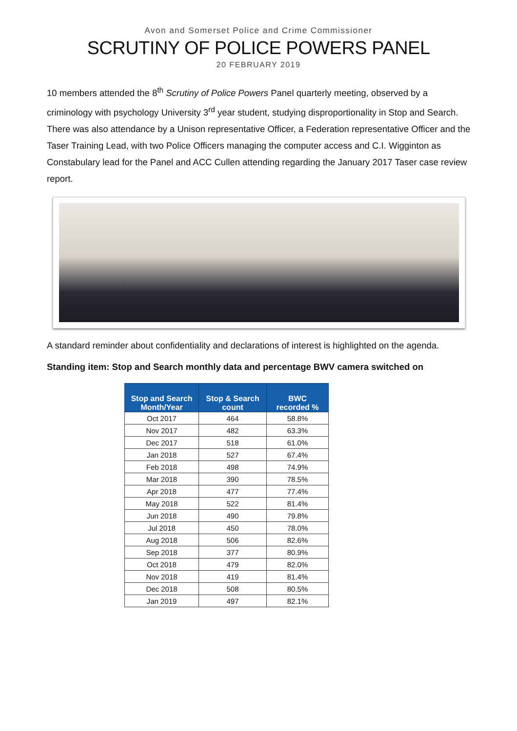Avon and Somerset Police and Crime Commissioner
SCRUTINY OF POLICE POWERS PANEL
20 FEBRUARY 2019
10 members attended the 8<sup>th</sup> Scrutiny of Police Powers Panel quarterly meeting, observed by a criminology with psychology University 3<sup>rd</sup> year student, studying disproportionality in Stop and Search. There was also attendance by a Unison representative Officer, a Federation representative Officer and the Taser Training Lead, with two Police Officers managing the computer access and C.I. Wigginton as Constabulary lead for the Panel and ACC Cullen attending regarding the January 2017 Taser case review report.
A standard reminder about confidentiality and declarations of interest is highlighted on the agenda.
Standing item: Stop and Search monthly data and percentage BWV camera switched on
| Stop and Search Month/Year | Stop & Search count | BWC recorded % |
| --- | --- | --- |
| Oct 2017 | 464 | 58.8% |
| Nov 2017 | 482 | 63.3% |
| Dec 2017 | 518 | 61.0% |
| Jan 2018 | 527 | 67.4% |
| Feb 2018 | 498 | 74.9% |
| Mar 2018 | 390 | 78.5% |
| Apr 2018 | 477 | 77.4% |
| May 2018 | 522 | 81.4% |
| Jun 2018 | 490 | 79.8% |
| Jul 2018 | 450 | 78.0% |
| Aug 2018 | 506 | 82.6% |
| Sep 2018 | 377 | 80.9% |
| Oct 2018 | 479 | 82.0% |
| Nov 2018 | 419 | 81.4% |
| Dec 2018 | 508 | 80.5% |
| Jan 2019 | 497 | 82.1% |